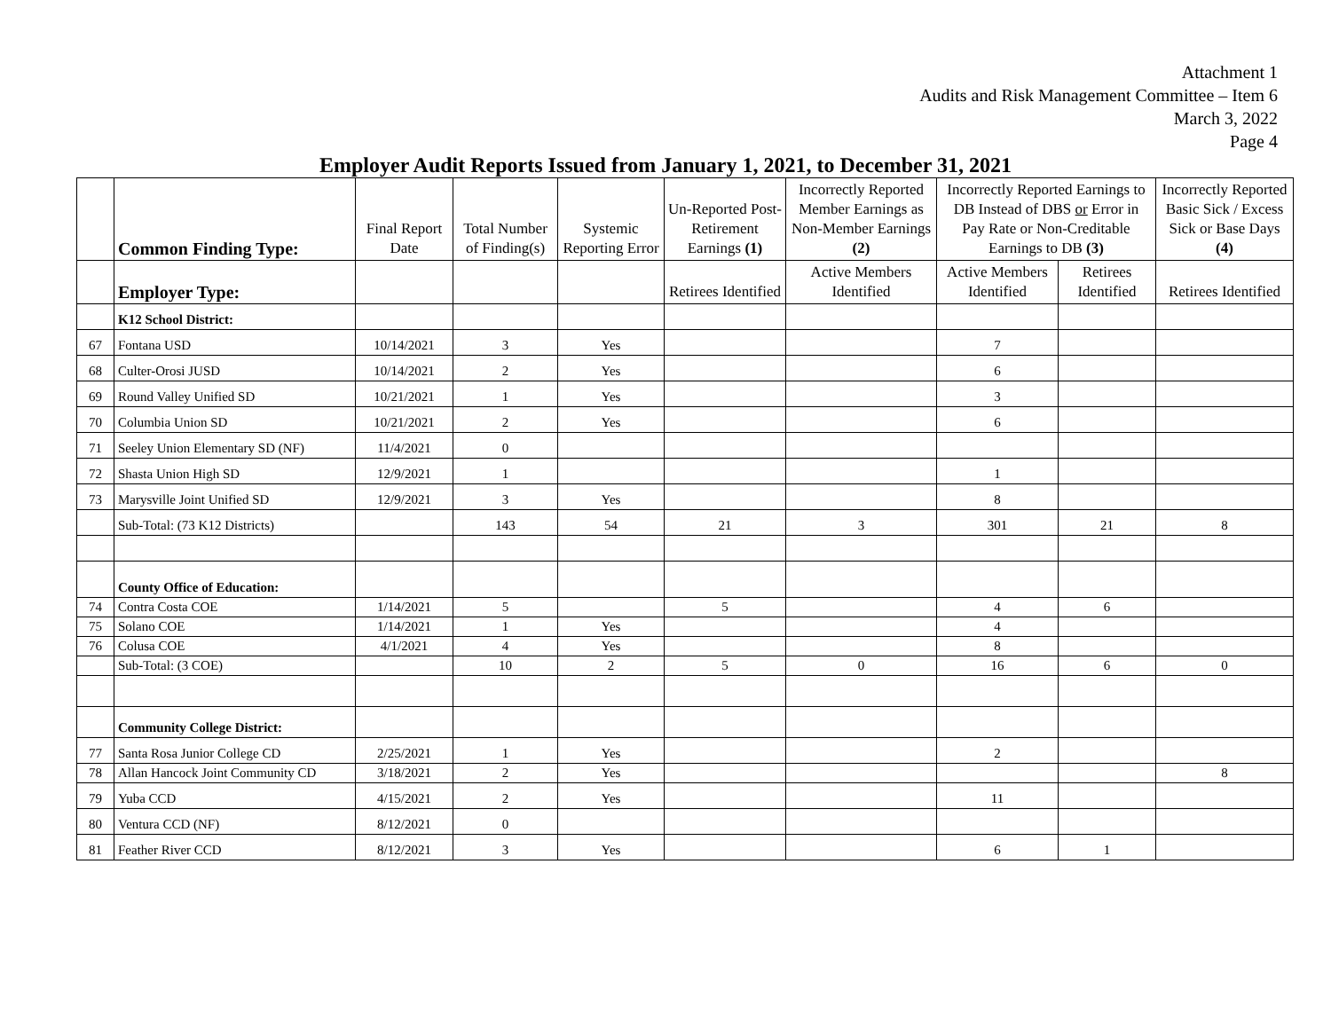Attachment 1
Audits and Risk Management Committee – Item 6
March 3, 2022
Page 4
Employer Audit Reports Issued from January 1, 2021, to December 31, 2021
| | Common Finding Type: | Final Report Date | Total Number of Finding(s) | Systemic Reporting Error | Un-Reported Post-Retirement Earnings (1) | Incorrectly Reported Member Earnings as Non-Member Earnings (2) | Incorrectly Reported Earnings to DB Instead of DBS or Error in Pay Rate or Non-Creditable Earnings to DB (3) | | Incorrectly Reported Basic Sick / Excess Sick or Base Days (4) |
| --- | --- | --- | --- | --- | --- | --- | --- | --- | --- |
| | Employer Type: | | | | Retirees Identified | Active Members Identified | Active Members Identified | Retirees Identified | Retirees Identified |
| | K12 School District: | | | | | | | | |
| 67 | Fontana USD | 10/14/2021 | 3 | Yes | | | 7 | | |
| 68 | Culter-Orosi JUSD | 10/14/2021 | 2 | Yes | | | 6 | | |
| 69 | Round Valley Unified SD | 10/21/2021 | 1 | Yes | | | 3 | | |
| 70 | Columbia Union SD | 10/21/2021 | 2 | Yes | | | 6 | | |
| 71 | Seeley Union Elementary SD (NF) | 11/4/2021 | 0 | | | | | | |
| 72 | Shasta Union High SD | 12/9/2021 | 1 | | | | 1 | | |
| 73 | Marysville Joint Unified SD | 12/9/2021 | 3 | Yes | | | 8 | | |
| | Sub-Total: (73 K12 Districts) | | 143 | 54 | 21 | 3 | 301 | 21 | 8 |
| | County Office of Education: | | | | | | | | |
| 74 | Contra Costa COE | 1/14/2021 | 5 | | 5 | | 4 | 6 | |
| 75 | Solano COE | 1/14/2021 | 1 | Yes | | | 4 | | |
| 76 | Colusa COE | 4/1/2021 | 4 | Yes | | | 8 | | |
| | Sub-Total: (3 COE) | | 10 | 2 | 5 | 0 | 16 | 6 | 0 |
| | Community College District: | | | | | | | | |
| 77 | Santa Rosa Junior College CD | 2/25/2021 | 1 | Yes | | | 2 | | |
| 78 | Allan Hancock Joint Community CD | 3/18/2021 | 2 | Yes | | | | | 8 |
| 79 | Yuba CCD | 4/15/2021 | 2 | Yes | | | 11 | | |
| 80 | Ventura CCD (NF) | 8/12/2021 | 0 | | | | | | |
| 81 | Feather River CCD | 8/12/2021 | 3 | Yes | | | 6 | 1 | |